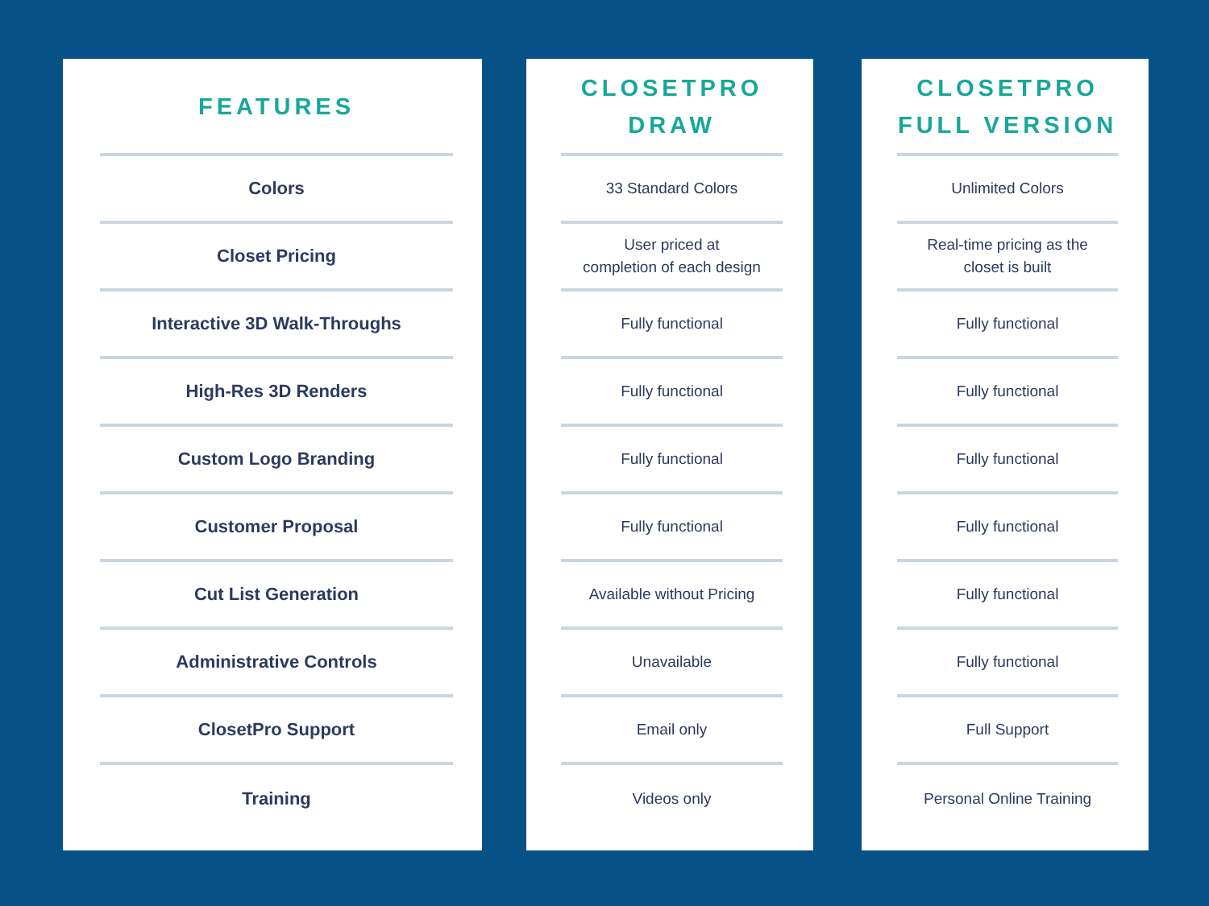FEATURES
Colors
Closet Pricing
Interactive 3D Walk-Throughs
High-Res 3D Renders
Custom Logo Branding
Customer Proposal
Cut List Generation
Administrative Controls
ClosetPro Support
Training
CLOSETPRO
DRAW
33 Standard Colors
User priced at
completion of each design
Fully functional
Fully functional
Fully functional
Fully functional
Available without Pricing
Unavailable
Email only
Videos only
CLOSETPRO
FULL VERSION
Unlimited Colors
Real-time pricing as the
closet is built
Fully functional
Fully functional
Fully functional
Fully functional
Fully functional
Fully functional
Full Support
Personal Online Training